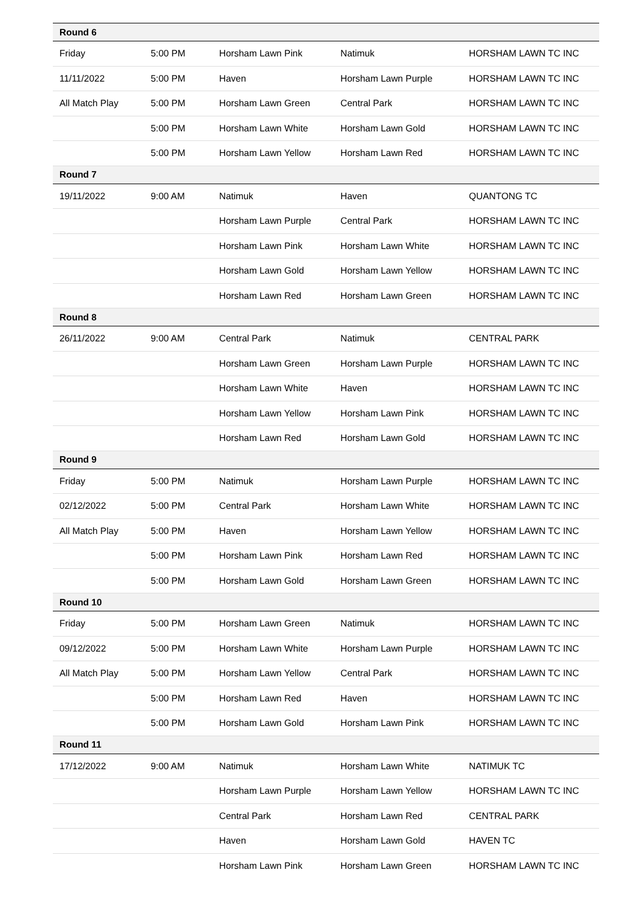| Round 6 | | | | |
| --- | --- | --- | --- | --- |
| Friday | 5:00 PM | Horsham Lawn Pink | Natimuk | HORSHAM LAWN TC INC |
| 11/11/2022 | 5:00 PM | Haven | Horsham Lawn Purple | HORSHAM LAWN TC INC |
| All Match Play | 5:00 PM | Horsham Lawn Green | Central Park | HORSHAM LAWN TC INC |
| | 5:00 PM | Horsham Lawn White | Horsham Lawn Gold | HORSHAM LAWN TC INC |
| | 5:00 PM | Horsham Lawn Yellow | Horsham Lawn Red | HORSHAM LAWN TC INC |
| Round 7 | | | | |
| 19/11/2022 | 9:00 AM | Natimuk | Haven | QUANTONG TC |
| | | Horsham Lawn Purple | Central Park | HORSHAM LAWN TC INC |
| | | Horsham Lawn Pink | Horsham Lawn White | HORSHAM LAWN TC INC |
| | | Horsham Lawn Gold | Horsham Lawn Yellow | HORSHAM LAWN TC INC |
| | | Horsham Lawn Red | Horsham Lawn Green | HORSHAM LAWN TC INC |
| Round 8 | | | | |
| 26/11/2022 | 9:00 AM | Central Park | Natimuk | CENTRAL PARK |
| | | Horsham Lawn Green | Horsham Lawn Purple | HORSHAM LAWN TC INC |
| | | Horsham Lawn White | Haven | HORSHAM LAWN TC INC |
| | | Horsham Lawn Yellow | Horsham Lawn Pink | HORSHAM LAWN TC INC |
| | | Horsham Lawn Red | Horsham Lawn Gold | HORSHAM LAWN TC INC |
| Round 9 | | | | |
| Friday | 5:00 PM | Natimuk | Horsham Lawn Purple | HORSHAM LAWN TC INC |
| 02/12/2022 | 5:00 PM | Central Park | Horsham Lawn White | HORSHAM LAWN TC INC |
| All Match Play | 5:00 PM | Haven | Horsham Lawn Yellow | HORSHAM LAWN TC INC |
| | 5:00 PM | Horsham Lawn Pink | Horsham Lawn Red | HORSHAM LAWN TC INC |
| | 5:00 PM | Horsham Lawn Gold | Horsham Lawn Green | HORSHAM LAWN TC INC |
| Round 10 | | | | |
| Friday | 5:00 PM | Horsham Lawn Green | Natimuk | HORSHAM LAWN TC INC |
| 09/12/2022 | 5:00 PM | Horsham Lawn White | Horsham Lawn Purple | HORSHAM LAWN TC INC |
| All Match Play | 5:00 PM | Horsham Lawn Yellow | Central Park | HORSHAM LAWN TC INC |
| | 5:00 PM | Horsham Lawn Red | Haven | HORSHAM LAWN TC INC |
| | 5:00 PM | Horsham Lawn Gold | Horsham Lawn Pink | HORSHAM LAWN TC INC |
| Round 11 | | | | |
| 17/12/2022 | 9:00 AM | Natimuk | Horsham Lawn White | NATIMUK TC |
| | | Horsham Lawn Purple | Horsham Lawn Yellow | HORSHAM LAWN TC INC |
| | | Central Park | Horsham Lawn Red | CENTRAL PARK |
| | | Haven | Horsham Lawn Gold | HAVEN TC |
| | | Horsham Lawn Pink | Horsham Lawn Green | HORSHAM LAWN TC INC |